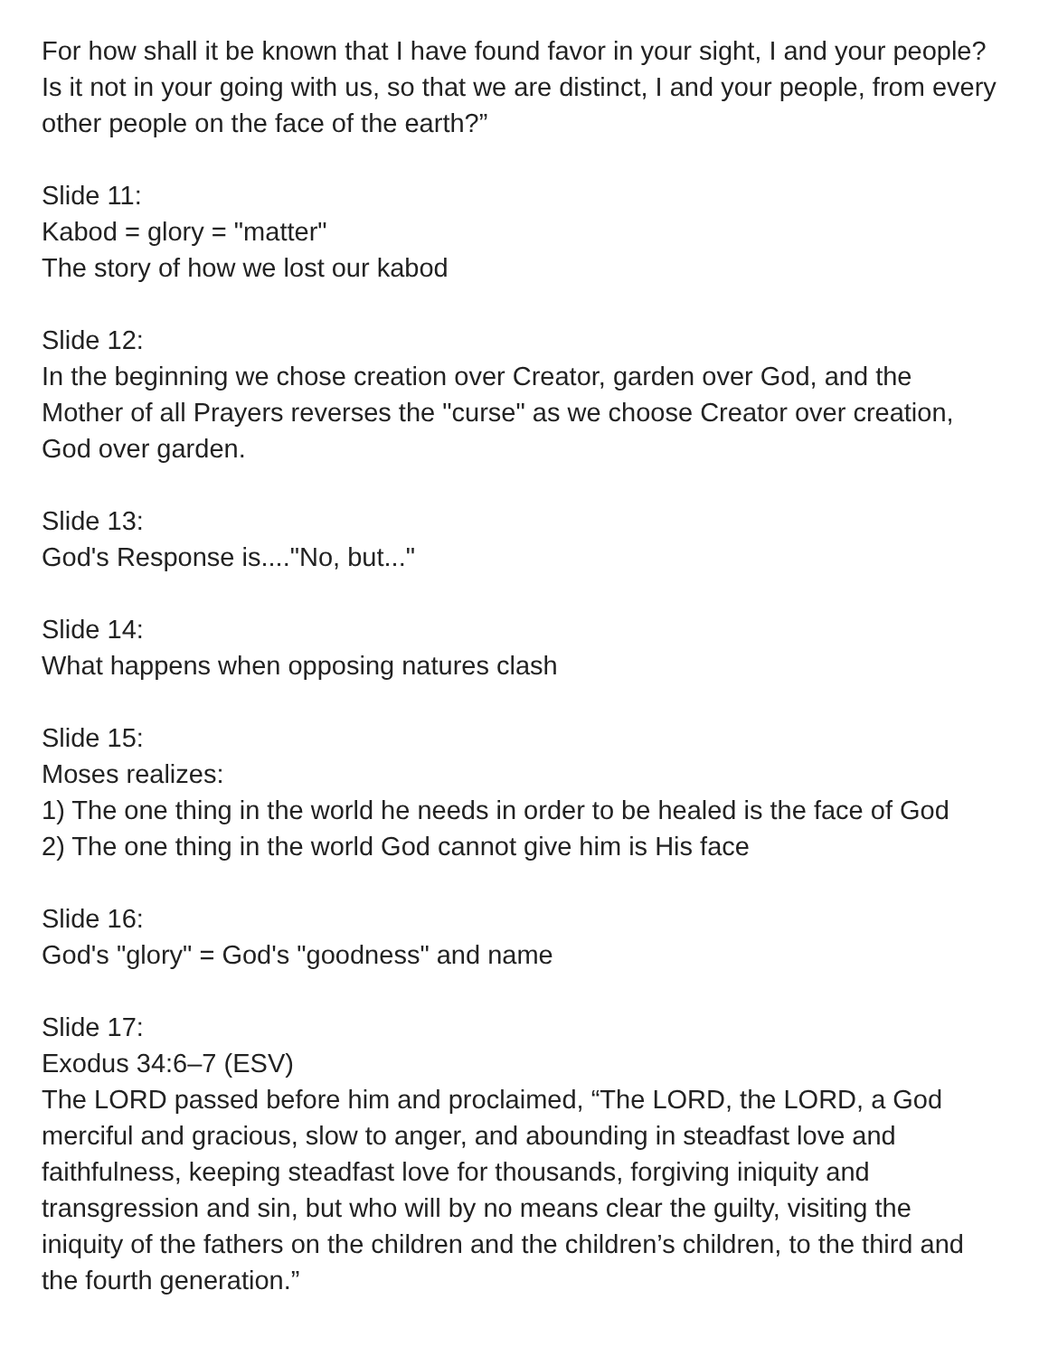For how shall it be known that I have found favor in your sight, I and your people? Is it not in your going with us, so that we are distinct, I and your people, from every other people on the face of the earth?”
Slide 11:
Kabod = glory = "matter"
The story of how we lost our kabod
Slide 12:
In the beginning we chose creation over Creator, garden over God, and the Mother of all Prayers reverses the "curse" as we choose Creator over creation, God over garden.
Slide 13:
God's Response is...."No, but..."
Slide 14:
What happens when opposing natures clash
Slide 15:
Moses realizes:
1) The one thing in the world he needs in order to be healed is the face of God
2) The one thing in the world God cannot give him is His face
Slide 16:
God's "glory" = God's "goodness" and name
Slide 17:
Exodus 34:6–7 (ESV)
The LORD passed before him and proclaimed, “The LORD, the LORD, a God merciful and gracious, slow to anger, and abounding in steadfast love and faithfulness, keeping steadfast love for thousands, forgiving iniquity and transgression and sin, but who will by no means clear the guilty, visiting the iniquity of the fathers on the children and the children’s children, to the third and the fourth generation.”